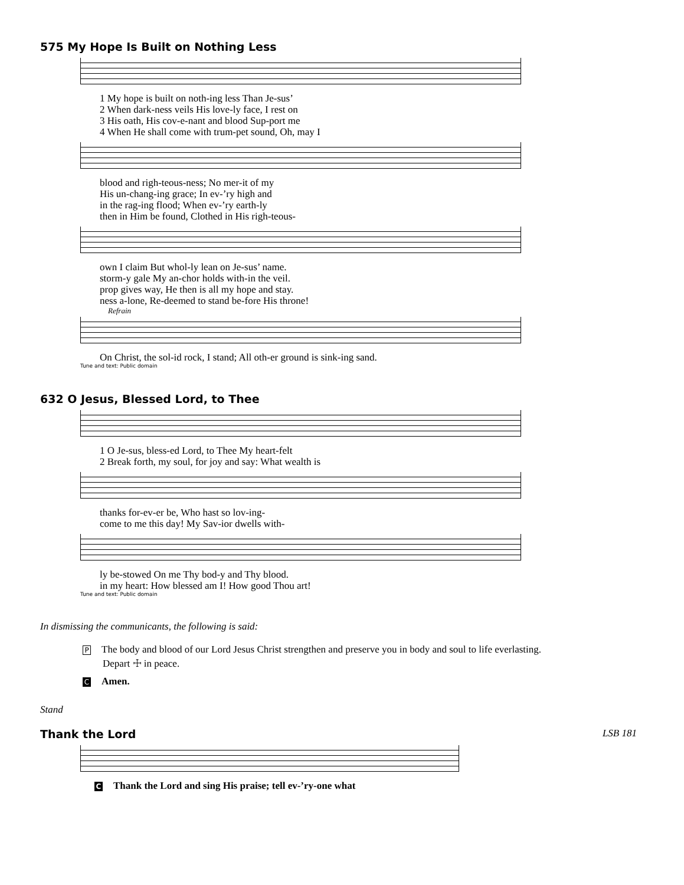575 My Hope Is Built on Nothing Less
| 1 My hope is built on noth-ing less Than Je-sus’ |
| 2 When dark-ness veils His love-ly face, I rest on |
| 3 His oath, His cov-e-nant and blood Sup-port me |
| 4 When He shall come with trum-pet sound, Oh, may I |
| blood and righ-teous-ness; No mer-it of my |
| His un-chang-ing grace; In ev-’ry high and |
| in the rag-ing flood; When ev-’ry earth-ly |
| then in Him be found, Clothed in His righ-teous- |
| own I claim But whol-ly lean on Je-sus’ name. |
| storm-y gale My an-chor holds with-in the veil. |
| prop gives way, He then is all my hope and stay. |
| ness a-lone, Re-deemed to stand be-fore His throne! |
Refrain
| On Christ, the sol-id rock, I stand; All oth-er ground is sink-ing sand. |
Tune and text: Public domain
632 O Jesus, Blessed Lord, to Thee
| 1 O Je-sus, bless-ed Lord, to Thee My heart-felt |
| 2 Break forth, my soul, for joy and say: What wealth is |
| thanks for-ev-er be, Who hast so lov-ing- |
| come to me this day! My Sav-ior dwells with- |
| ly be-stowed On me Thy bod-y and Thy blood. |
| in my heart: How blessed am I! How good Thou art! |
Tune and text: Public domain
In dismissing the communicants, the following is said:
P The body and blood of our Lord Jesus Christ strengthen and preserve you in body and soul to life everlasting.
Depart ☩ in peace.
C Amen.
Stand
Thank the Lord LSB 181
C Thank the Lord and sing His praise; tell ev-’ry-one what